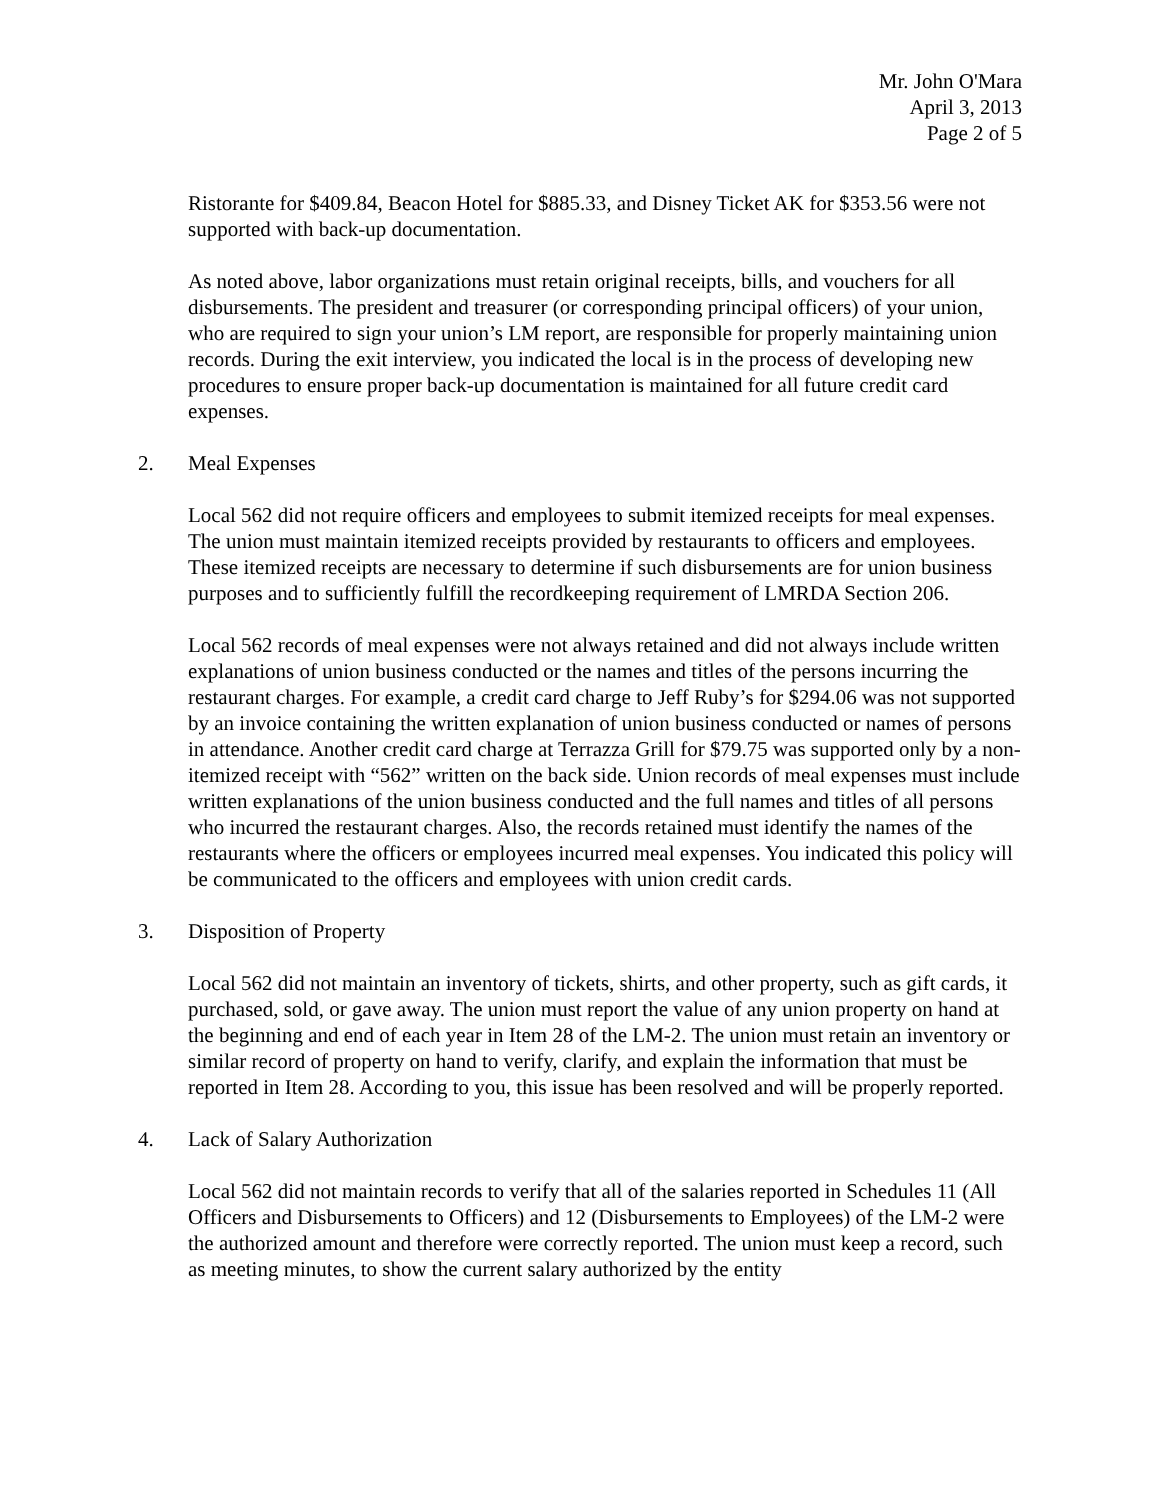Mr. John O'Mara
April 3, 2013
Page 2 of 5
Ristorante for $409.84, Beacon Hotel for $885.33, and Disney Ticket AK for $353.56 were not supported with back-up documentation.
As noted above, labor organizations must retain original receipts, bills, and vouchers for all disbursements. The president and treasurer (or corresponding principal officers) of your union, who are required to sign your union’s LM report, are responsible for properly maintaining union records. During the exit interview, you indicated the local is in the process of developing new procedures to ensure proper back-up documentation is maintained for all future credit card expenses.
2. Meal Expenses
Local 562 did not require officers and employees to submit itemized receipts for meal expenses. The union must maintain itemized receipts provided by restaurants to officers and employees. These itemized receipts are necessary to determine if such disbursements are for union business purposes and to sufficiently fulfill the recordkeeping requirement of LMRDA Section 206.
Local 562 records of meal expenses were not always retained and did not always include written explanations of union business conducted or the names and titles of the persons incurring the restaurant charges. For example, a credit card charge to Jeff Ruby’s for $294.06 was not supported by an invoice containing the written explanation of union business conducted or names of persons in attendance. Another credit card charge at Terrazza Grill for $79.75 was supported only by a non-itemized receipt with “562” written on the back side. Union records of meal expenses must include written explanations of the union business conducted and the full names and titles of all persons who incurred the restaurant charges. Also, the records retained must identify the names of the restaurants where the officers or employees incurred meal expenses. You indicated this policy will be communicated to the officers and employees with union credit cards.
3. Disposition of Property
Local 562 did not maintain an inventory of tickets, shirts, and other property, such as gift cards, it purchased, sold, or gave away. The union must report the value of any union property on hand at the beginning and end of each year in Item 28 of the LM-2. The union must retain an inventory or similar record of property on hand to verify, clarify, and explain the information that must be reported in Item 28. According to you, this issue has been resolved and will be properly reported.
4. Lack of Salary Authorization
Local 562 did not maintain records to verify that all of the salaries reported in Schedules 11 (All Officers and Disbursements to Officers) and 12 (Disbursements to Employees) of the LM-2 were the authorized amount and therefore were correctly reported. The union must keep a record, such as meeting minutes, to show the current salary authorized by the entity